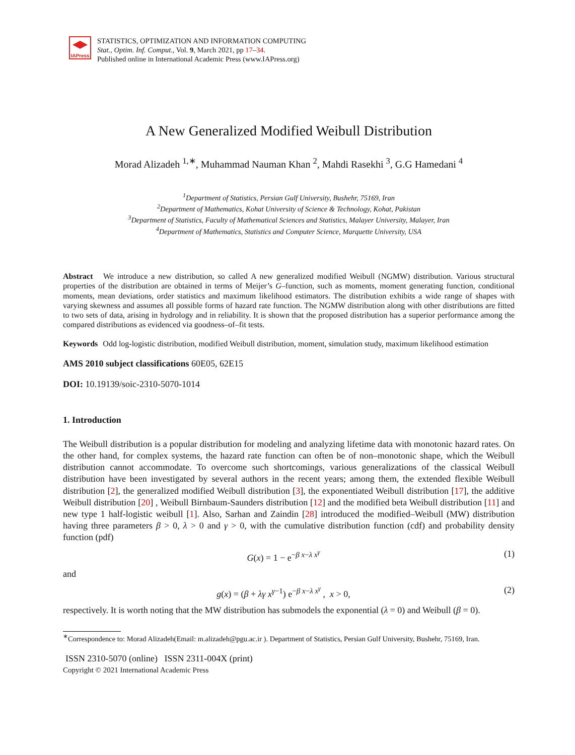IAPress
STATISTICS, OPTIMIZATION AND INFORMATION COMPUTING
Stat., Optim. Inf. Comput., Vol. 9, March 2021, pp 17–34.
Published online in International Academic Press (www.IAPress.org)
A New Generalized Modified Weibull Distribution
Morad Alizadeh <sup>1,∗</sup>, Muhammad Nauman Khan <sup>2</sup>, Mahdi Rasekhi <sup>3</sup>, G.G Hamedani <sup>4</sup>
<sup>1</sup> Department of Statistics, Persian Gulf University, Bushehr, 75169, Iran
<sup>2</sup> Department of Mathematics, Kohat University of Science & Technology, Kohat, Pakistan
<sup>3</sup> Department of Statistics, Faculty of Mathematical Sciences and Statistics, Malayer University, Malayer, Iran
<sup>4</sup> Department of Mathematics, Statistics and Computer Science, Marquette University, USA
Abstract We introduce a new distribution, so called A new generalized modified Weibull (NGMW) distribution. Various structural properties of the distribution are obtained in terms of Meijer’s G–function, such as moments, moment generating function, conditional moments, mean deviations, order statistics and maximum likelihood estimators. The distribution exhibits a wide range of shapes with varying skewness and assumes all possible forms of hazard rate function. The NGMW distribution along with other distributions are fitted to two sets of data, arising in hydrology and in reliability. It is shown that the proposed distribution has a superior performance among the compared distributions as evidenced via goodness–of–fit tests.
Keywords Odd log-logistic distribution, modified Weibull distribution, moment, simulation study, maximum likelihood estimation
AMS 2010 subject classifications 60E05, 62E15
DOI: 10.19139/soic-2310-5070-1014
1. Introduction
The Weibull distribution is a popular distribution for modeling and analyzing lifetime data with monotonic hazard rates. On the other hand, for complex systems, the hazard rate function can often be of non–monotonic shape, which the Weibull distribution cannot accommodate. To overcome such shortcomings, various generalizations of the classical Weibull distribution have been investigated by several authors in the recent years; among them, the extended flexible Weibull distribution [2], the generalized modified Weibull distribution [3], the exponentiated Weibull distribution [17], the additive Weibull distribution [20] , Weibull Birnbaum-Saunders distribution [12] and the modified beta Weibull distribution [11] and new type 1 half-logistic weibull [1]. Also, Sarhan and Zaindin [28] introduced the modified–Weibull (MW) distribution having three parameters β > 0, λ > 0 and γ > 0, with the cumulative distribution function (cdf) and probability density function (pdf)
G(x) = 1 − e<sup>−β x−λ x<sup>γ</sup></sup> (1)
and
g(x) = (β + λγ x<sup>γ−1</sup>) e<sup>−β x−λ x<sup>γ</sup></sup> , x > 0, (2)
respectively. It is worth noting that the MW distribution has submodels the exponential (λ = 0) and Weibull (β = 0).
<sup>∗</sup>Correspondence to: Morad Alizadeh(Email: m.alizadeh@pgu.ac.ir ). Department of Statistics, Persian Gulf University, Bushehr, 75169, Iran.
ISSN 2310-5070 (online) ISSN 2311-004X (print)
Copyright © 2021 International Academic Press